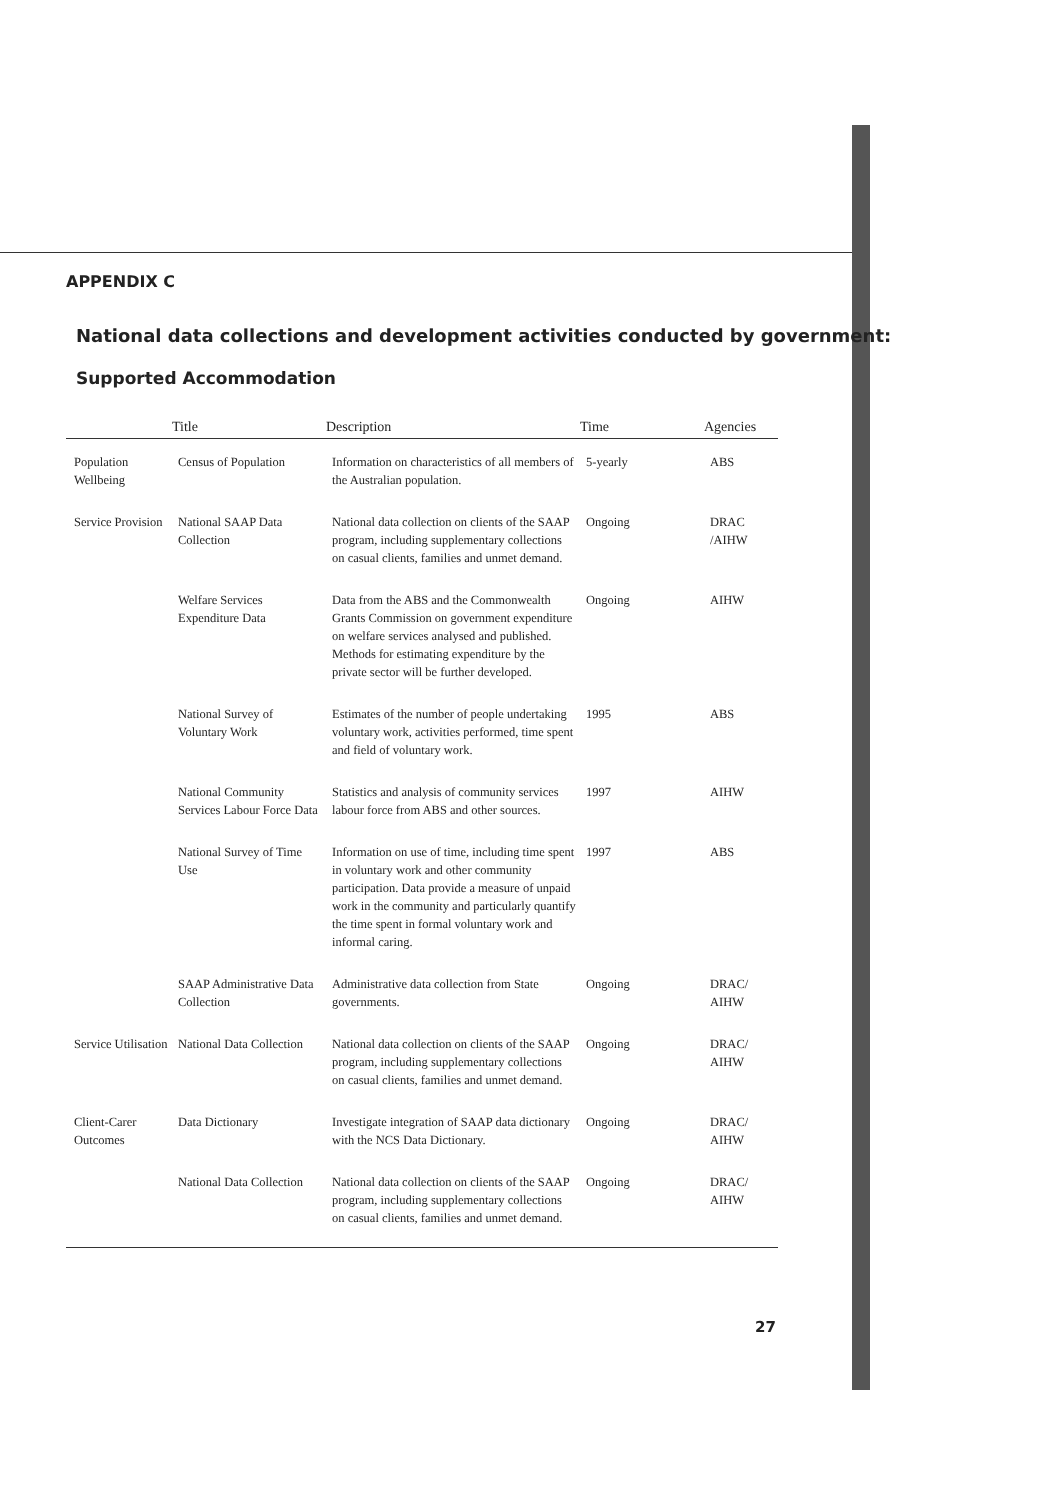APPENDIX C
National data collections and development activities conducted by government:
Supported Accommodation
| | Title | Description | Time | Agencies |
| --- | --- | --- | --- | --- |
| Population Wellbeing | Census of Population | Information on characteristics of all members of the Australian population. | 5-yearly | ABS |
| Service Provision | National SAAP Data Collection | National data collection on clients of the SAAP program, including supplementary collections on casual clients, families and unmet demand. | Ongoing | DRAC /AIHW |
| | Welfare Services Expenditure Data | Data from the ABS and the Commonwealth Grants Commission on government expenditure on welfare services analysed and published. Methods for estimating expenditure by the private sector will be further developed. | Ongoing | AIHW |
| | National Survey of Voluntary Work | Estimates of the number of people undertaking voluntary work, activities performed, time spent and field of voluntary work. | 1995 | ABS |
| | National Community Services Labour Force Data | Statistics and analysis of community services labour force from ABS and other sources. | 1997 | AIHW |
| | National Survey of Time Use | Information on use of time, including time spent in voluntary work and other community participation. Data provide a measure of unpaid work in the community and particularly quantify the time spent in formal voluntary work and informal caring. | 1997 | ABS |
| | SAAP Administrative Data Collection | Administrative data collection from State governments. | Ongoing | DRAC/ AIHW |
| Service Utilisation | National Data Collection | National data collection on clients of the SAAP program, including supplementary collections on casual clients, families and unmet demand. | Ongoing | DRAC/ AIHW |
| Client-Carer Outcomes | Data Dictionary | Investigate integration of SAAP data dictionary with the NCS Data Dictionary. | Ongoing | DRAC/ AIHW |
| | National Data Collection | National data collection on clients of the SAAP program, including supplementary collections on casual clients, families and unmet demand. | Ongoing | DRAC/ AIHW |
27